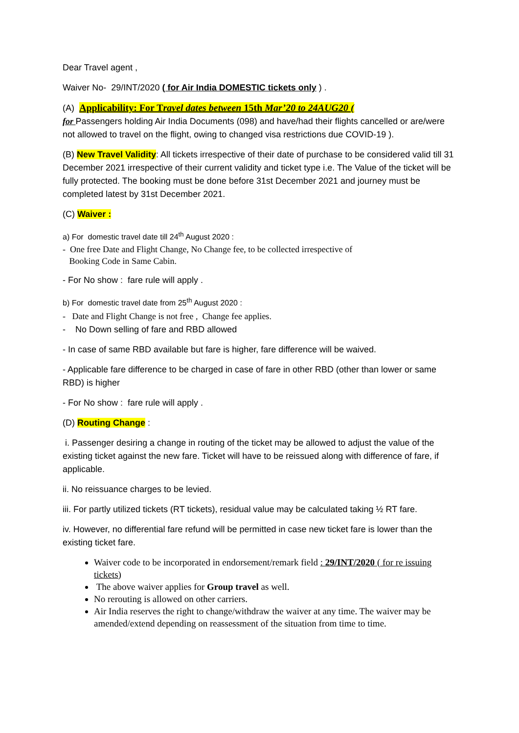Dear Travel agent ,
Waiver No- 29/INT/2020 ( for Air India DOMESTIC tickets only ) .
(A) Applicability: For Travel dates between 15th Mar’20 to 24AUG20 (
for Passengers holding Air India Documents (098) and have/had their flights cancelled or are/were not allowed to travel on the flight, owing to changed visa restrictions due COVID-19 ).
(B) New Travel Validity: All tickets irrespective of their date of purchase to be considered valid till 31 December 2021 irrespective of their current validity and ticket type i.e. The Value of the ticket will be fully protected. The booking must be done before 31st December 2021 and journey must be completed latest by 31st December 2021.
(C) Waiver :
a) For domestic travel date till 24<sup>th</sup> August 2020 :
- One free Date and Flight Change, No Change fee, to be collected irrespective of
Booking Code in Same Cabin.
- For No show : fare rule will apply .
b) For domestic travel date from 25<sup>th</sup> August 2020 :
- Date and Flight Change is not free , Change fee applies.
- No Down selling of fare and RBD allowed
- In case of same RBD available but fare is higher, fare difference will be waived.
- Applicable fare difference to be charged in case of fare in other RBD (other than lower or same RBD) is higher
- For No show : fare rule will apply .
(D) Routing Change :
i. Passenger desiring a change in routing of the ticket may be allowed to adjust the value of the existing ticket against the new fare. Ticket will have to be reissued along with difference of fare, if applicable.
ii. No reissuance charges to be levied.
iii. For partly utilized tickets (RT tickets), residual value may be calculated taking ½ RT fare.
iv. However, no differential fare refund will be permitted in case new ticket fare is lower than the existing ticket fare.
Waiver code to be incorporated in endorsement/remark field : 29/INT/2020 ( for re issuing tickets)
The above waiver applies for Group travel as well.
No rerouting is allowed on other carriers.
Air India reserves the right to change/withdraw the waiver at any time. The waiver may be amended/extend depending on reassessment of the situation from time to time.